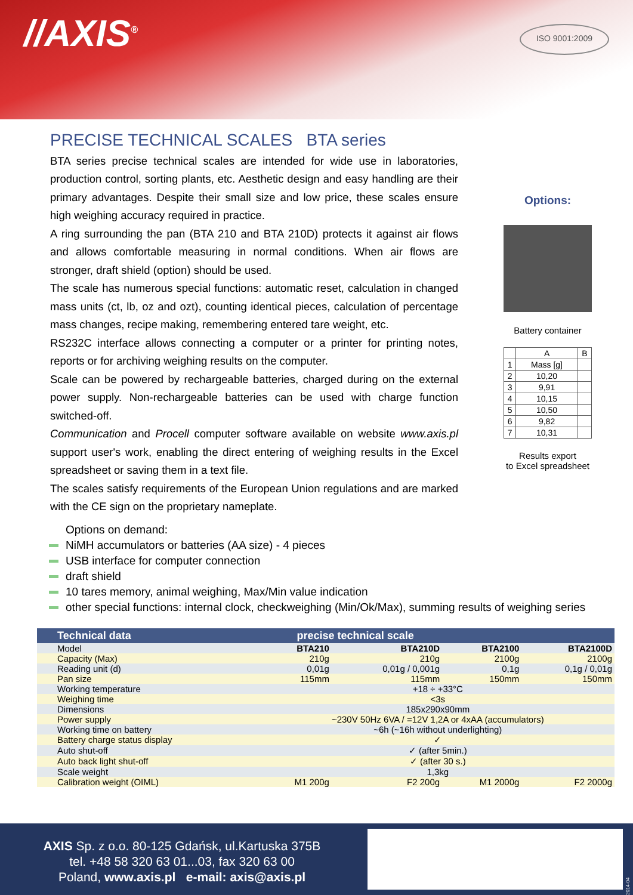//AXIS<sup>®</sup>
ISO 9001:2009
PRECISE TECHNICAL SCALES BTA series
BTA series precise technical scales are intended for wide use in laboratories, production control, sorting plants, etc. Aesthetic design and easy handling are their primary advantages. Despite their small size and low price, these scales ensure high weighing accuracy required in practice.
A ring surrounding the pan (BTA 210 and BTA 210D) protects it against air flows and allows comfortable measuring in normal conditions. When air flows are stronger, draft shield (option) should be used.
The scale has numerous special functions: automatic reset, calculation in changed mass units (ct, lb, oz and ozt), counting identical pieces, calculation of percentage mass changes, recipe making, remembering entered tare weight, etc.
RS232C interface allows connecting a computer or a printer for printing notes, reports or for archiving weighing results on the computer.
Scale can be powered by rechargeable batteries, charged during on the external power supply. Non-rechargeable batteries can be used with charge function switched-off.
Communication and Procell computer software available on website www.axis.pl support user's work, enabling the direct entering of weighing results in the Excel spreadsheet or saving them in a text file.
The scales satisfy requirements of the European Union regulations and are marked with the CE sign on the proprietary nameplate.
Options:
Battery container
| | A | B |
| 1 | Mass [g] | |
| 2 | 10,20 | |
| 3 | 9,91 | |
| 4 | 10,15 | |
| 5 | 10,50 | |
| 6 | 9,82 | |
| 7 | 10,31 | |
Results export
to Excel spreadsheet
Options on demand:
NiMH accumulators or batteries (AA size) - 4 pieces
USB interface for computer connection
draft shield
10 tares memory, animal weighing, Max/Min value indication
other special functions: internal clock, checkweighing (Min/Ok/Max), summing results of weighing series
| Technical data | precise technical scale | | | |
| --- | --- | --- | --- | --- |
| Model | BTA210 | BTA210D | BTA2100 | BTA2100D |
| Capacity (Max) | 210g | 210g | 2100g | 2100g |
| Reading unit (d) | 0,01g | 0,01g / 0,001g | 0,1g | 0,1g / 0,01g |
| Pan size | 115mm | 115mm | 150mm | 150mm |
| Working temperature | +18 ÷ +33°C | | | |
| Weighing time | <3s | | | |
| Dimensions | 185x290x90mm | | | |
| Power supply | ~230V 50Hz 6VA / =12V 1,2A or 4xAA (accumulators) | | | |
| Working time on battery | ~6h (~16h without underlighting) | | | |
| Battery charge status display | ✓ | | | |
| Auto shut-off | ✓ (after 5min.) | | | |
| Auto back light shut-off | ✓ (after 30 s.) | | | |
| Scale weight | 1,3kg | | | |
| Calibration weight (OIML) | M1 200g | F2 200g | M1 2000g | F2 2000g |
AXIS Sp. z o.o. 80-125 Gdańsk, ul.Kartuska 375B
tel. +48 58 320 63 01...03, fax 320 63 00
Poland, www.axis.pl e-mail: axis@axis.pl
2014-04